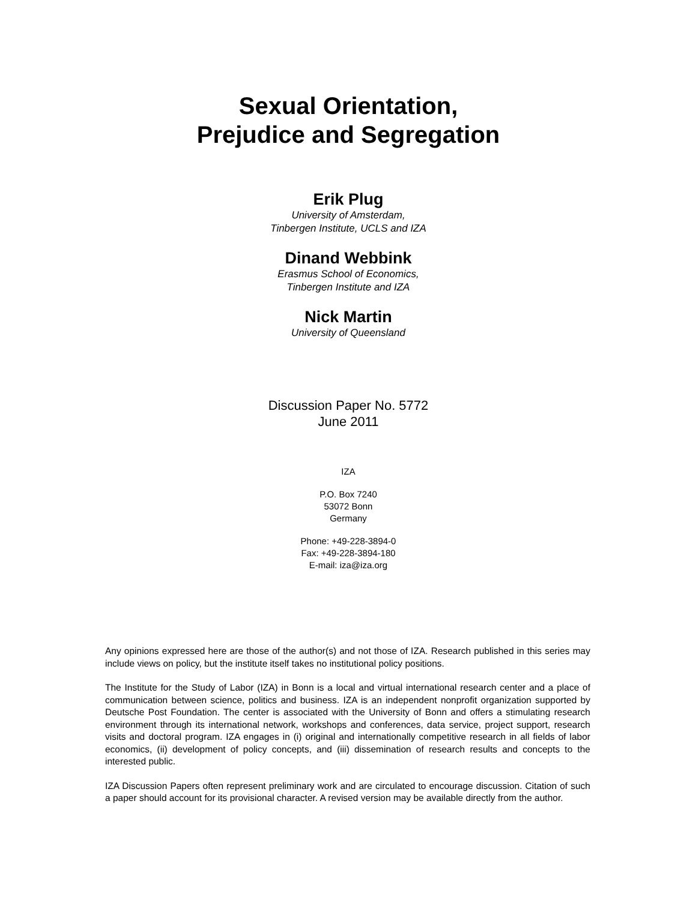Sexual Orientation,
Prejudice and Segregation
Erik Plug
University of Amsterdam,
Tinbergen Institute, UCLS and IZA
Dinand Webbink
Erasmus School of Economics,
Tinbergen Institute and IZA
Nick Martin
University of Queensland
Discussion Paper No. 5772
June 2011
IZA
P.O. Box 7240
53072 Bonn
Germany
Phone: +49-228-3894-0
Fax: +49-228-3894-180
E-mail: iza@iza.org
Any opinions expressed here are those of the author(s) and not those of IZA. Research published in this series may include views on policy, but the institute itself takes no institutional policy positions.
The Institute for the Study of Labor (IZA) in Bonn is a local and virtual international research center and a place of communication between science, politics and business. IZA is an independent nonprofit organization supported by Deutsche Post Foundation. The center is associated with the University of Bonn and offers a stimulating research environment through its international network, workshops and conferences, data service, project support, research visits and doctoral program. IZA engages in (i) original and internationally competitive research in all fields of labor economics, (ii) development of policy concepts, and (iii) dissemination of research results and concepts to the interested public.
IZA Discussion Papers often represent preliminary work and are circulated to encourage discussion. Citation of such a paper should account for its provisional character. A revised version may be available directly from the author.